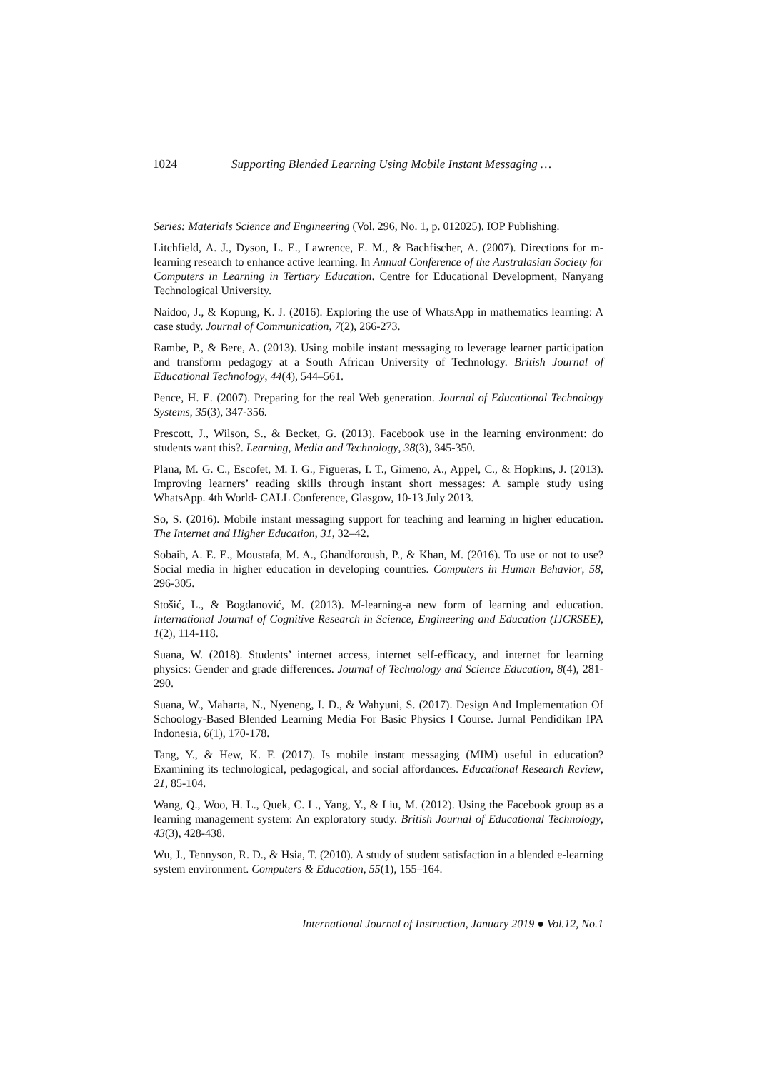1024 Supporting Blended Learning Using Mobile Instant Messaging …
Series: Materials Science and Engineering (Vol. 296, No. 1, p. 012025). IOP Publishing.
Litchfield, A. J., Dyson, L. E., Lawrence, E. M., & Bachfischer, A. (2007). Directions for m-learning research to enhance active learning. In Annual Conference of the Australasian Society for Computers in Learning in Tertiary Education. Centre for Educational Development, Nanyang Technological University.
Naidoo, J., & Kopung, K. J. (2016). Exploring the use of WhatsApp in mathematics learning: A case study. Journal of Communication, 7(2), 266-273.
Rambe, P., & Bere, A. (2013). Using mobile instant messaging to leverage learner participation and transform pedagogy at a South African University of Technology. British Journal of Educational Technology, 44(4), 544–561.
Pence, H. E. (2007). Preparing for the real Web generation. Journal of Educational Technology Systems, 35(3), 347-356.
Prescott, J., Wilson, S., & Becket, G. (2013). Facebook use in the learning environment: do students want this?. Learning, Media and Technology, 38(3), 345-350.
Plana, M. G. C., Escofet, M. I. G., Figueras, I. T., Gimeno, A., Appel, C., & Hopkins, J. (2013). Improving learners’ reading skills through instant short messages: A sample study using WhatsApp. 4th World- CALL Conference, Glasgow, 10-13 July 2013.
So, S. (2016). Mobile instant messaging support for teaching and learning in higher education. The Internet and Higher Education, 31, 32–42.
Sobaih, A. E. E., Moustafa, M. A., Ghandforoush, P., & Khan, M. (2016). To use or not to use? Social media in higher education in developing countries. Computers in Human Behavior, 58, 296-305.
Stošić, L., & Bogdanović, M. (2013). M-learning-a new form of learning and education. International Journal of Cognitive Research in Science, Engineering and Education (IJCRSEE), 1(2), 114-118.
Suana, W. (2018). Students’ internet access, internet self-efficacy, and internet for learning physics: Gender and grade differences. Journal of Technology and Science Education, 8(4), 281-290.
Suana, W., Maharta, N., Nyeneng, I. D., & Wahyuni, S. (2017). Design And Implementation Of Schoology-Based Blended Learning Media For Basic Physics I Course. Jurnal Pendidikan IPA Indonesia, 6(1), 170-178.
Tang, Y., & Hew, K. F. (2017). Is mobile instant messaging (MIM) useful in education? Examining its technological, pedagogical, and social affordances. Educational Research Review, 21, 85-104.
Wang, Q., Woo, H. L., Quek, C. L., Yang, Y., & Liu, M. (2012). Using the Facebook group as a learning management system: An exploratory study. British Journal of Educational Technology, 43(3), 428-438.
Wu, J., Tennyson, R. D., & Hsia, T. (2010). A study of student satisfaction in a blended e-learning system environment. Computers & Education, 55(1), 155–164.
International Journal of Instruction, January 2019 ● Vol.12, No.1